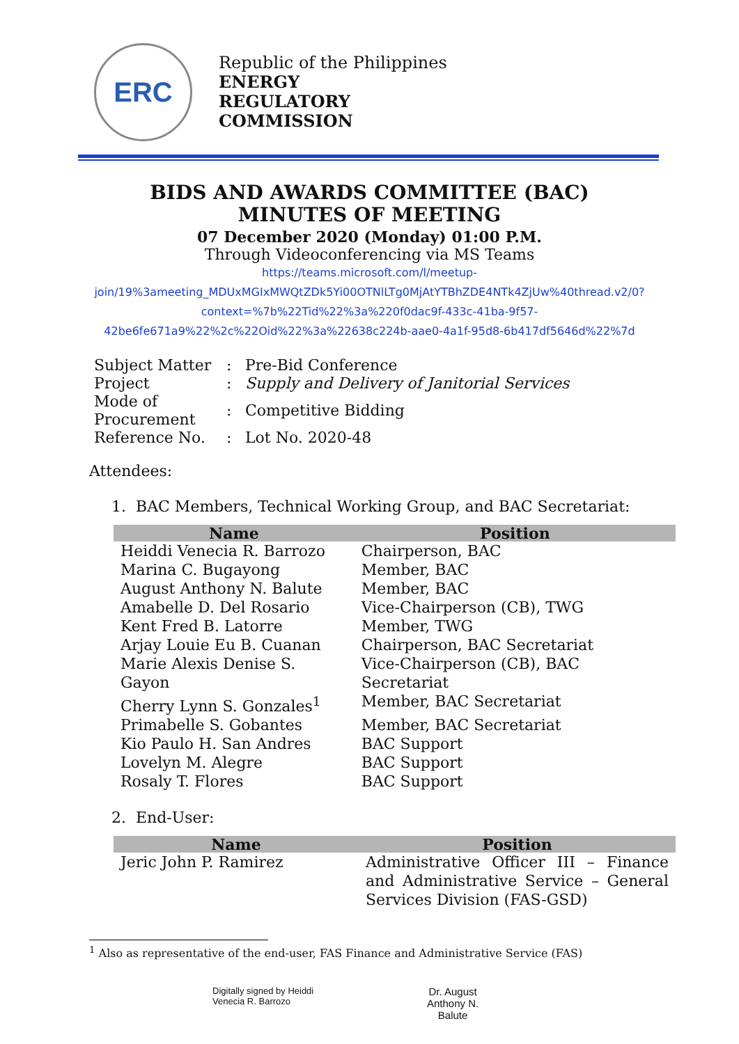ERC
Republic of the Philippines
ENERGY
REGULATORY
COMMISSION
BIDS AND AWARDS COMMITTEE (BAC)
MINUTES OF MEETING
07 December 2020 (Monday) 01:00 P.M.
Through Videoconferencing via MS Teams
https://teams.microsoft.com/l/meetup-
join/19%3ameeting_MDUxMGIxMWQtZDk5Yi00OTNlLTg0MjAtYTBhZDE4NTk4ZjUw%40thread.v2/0?
context=%7b%22Tid%22%3a%220f0dac9f-433c-41ba-9f57-
42be6fe671a9%22%2c%22Oid%22%3a%22638c224b-aae0-4a1f-95d8-6b417df5646d%22%7d
| Subject Matter | : | Pre-Bid Conference |
| Project | : | Supply and Delivery of Janitorial Services |
| Mode of Procurement | : | Competitive Bidding |
| Reference No. | : | Lot No. 2020-48 |
Attendees:
1. BAC Members, Technical Working Group, and BAC Secretariat:
| Name | Position |
| --- | --- |
| Heiddi Venecia R. Barrozo | Chairperson, BAC |
| Marina C. Bugayong | Member, BAC |
| August Anthony N. Balute | Member, BAC |
| Amabelle D. Del Rosario | Vice-Chairperson (CB), TWG |
| Kent Fred B. Latorre | Member, TWG |
| Arjay Louie Eu B. Cuanan | Chairperson, BAC Secretariat |
| Marie Alexis Denise S. Gayon | Vice-Chairperson (CB), BAC Secretariat |
| Cherry Lynn S. Gonzales<sup>1</sup> | Member, BAC Secretariat |
| Primabelle S. Gobantes | Member, BAC Secretariat |
| Kio Paulo H. San Andres | BAC Support |
| Lovelyn M. Alegre | BAC Support |
| Rosaly T. Flores | BAC Support |
2. End-User:
| Name | Position |
| --- | --- |
| Jeric John P. Ramirez | Administrative Officer III – Finance and Administrative Service – General Services Division (FAS-GSD) |
<sup>1</sup> Also as representative of the end-user, FAS Finance and Administrative Service (FAS)
Digitally signed by Heiddi
Venecia R. Barrozo
Dr. August
Anthony N.
Balute